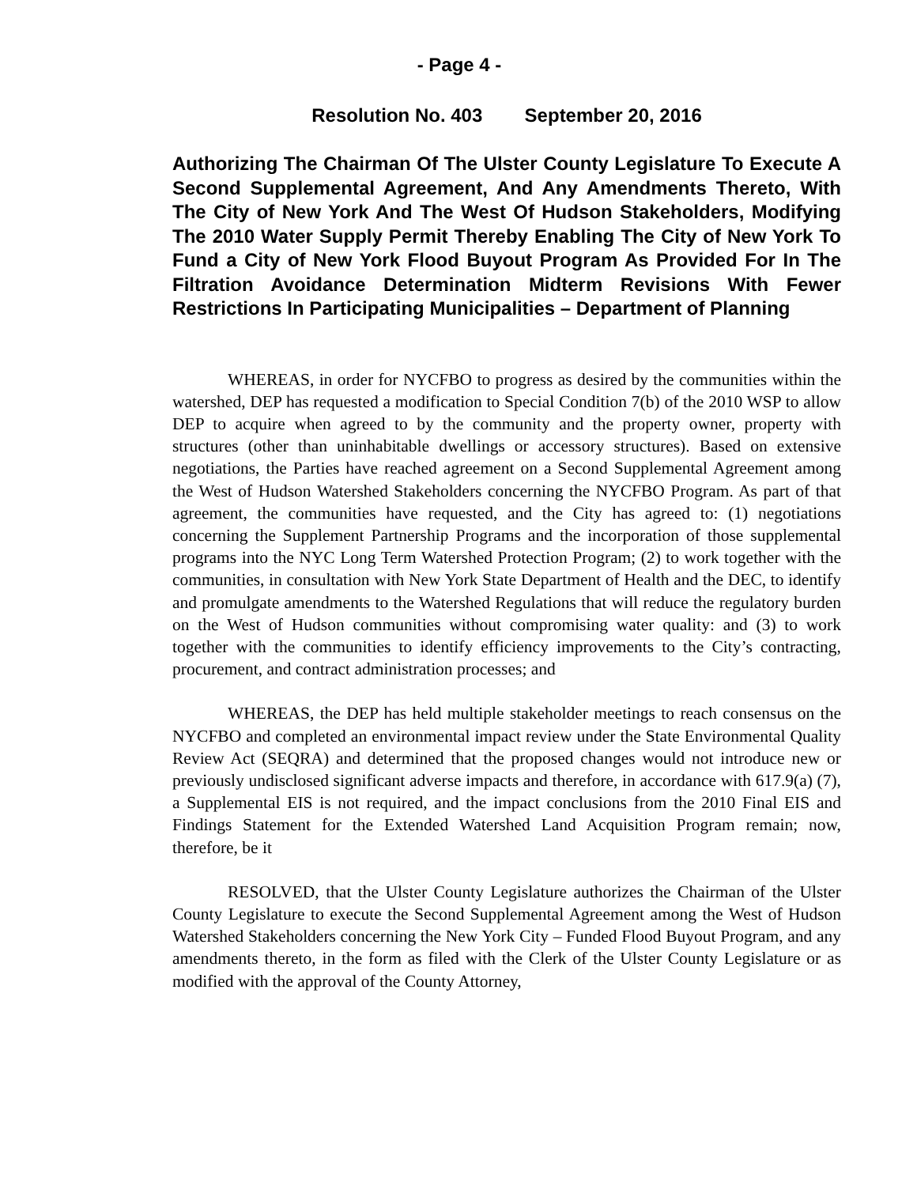- Page 4 -
Resolution No. 403 September 20, 2016
Authorizing The Chairman Of The Ulster County Legislature To Execute A Second Supplemental Agreement, And Any Amendments Thereto, With The City of New York And The West Of Hudson Stakeholders, Modifying The 2010 Water Supply Permit Thereby Enabling The City of New York To Fund a City of New York Flood Buyout Program As Provided For In The Filtration Avoidance Determination Midterm Revisions With Fewer Restrictions In Participating Municipalities – Department of Planning
WHEREAS, in order for NYCFBO to progress as desired by the communities within the watershed, DEP has requested a modification to Special Condition 7(b) of the 2010 WSP to allow DEP to acquire when agreed to by the community and the property owner, property with structures (other than uninhabitable dwellings or accessory structures). Based on extensive negotiations, the Parties have reached agreement on a Second Supplemental Agreement among the West of Hudson Watershed Stakeholders concerning the NYCFBO Program. As part of that agreement, the communities have requested, and the City has agreed to: (1) negotiations concerning the Supplement Partnership Programs and the incorporation of those supplemental programs into the NYC Long Term Watershed Protection Program; (2) to work together with the communities, in consultation with New York State Department of Health and the DEC, to identify and promulgate amendments to the Watershed Regulations that will reduce the regulatory burden on the West of Hudson communities without compromising water quality: and (3) to work together with the communities to identify efficiency improvements to the City’s contracting, procurement, and contract administration processes; and
WHEREAS, the DEP has held multiple stakeholder meetings to reach consensus on the NYCFBO and completed an environmental impact review under the State Environmental Quality Review Act (SEQRA) and determined that the proposed changes would not introduce new or previously undisclosed significant adverse impacts and therefore, in accordance with 617.9(a) (7), a Supplemental EIS is not required, and the impact conclusions from the 2010 Final EIS and Findings Statement for the Extended Watershed Land Acquisition Program remain; now, therefore, be it
RESOLVED, that the Ulster County Legislature authorizes the Chairman of the Ulster County Legislature to execute the Second Supplemental Agreement among the West of Hudson Watershed Stakeholders concerning the New York City – Funded Flood Buyout Program, and any amendments thereto, in the form as filed with the Clerk of the Ulster County Legislature or as modified with the approval of the County Attorney,